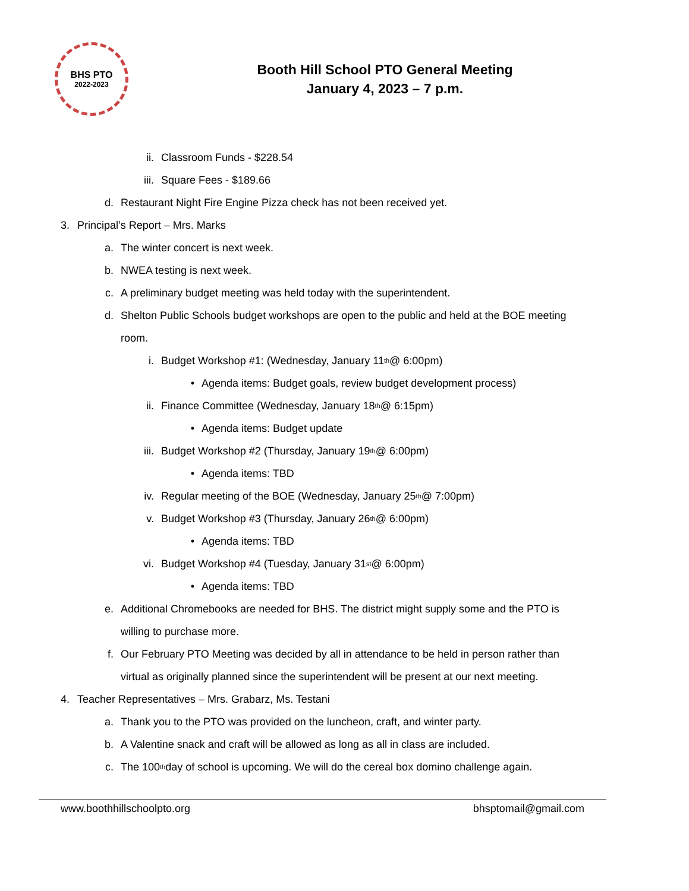BHS PTO
2022-2023
Booth Hill School PTO General Meeting
January 4, 2023 – 7 p.m.
ii. Classroom Funds - $228.54
iii. Square Fees - $189.66
d. Restaurant Night Fire Engine Pizza check has not been received yet.
3. Principal’s Report – Mrs. Marks
a. The winter concert is next week.
b. NWEA testing is next week.
c. A preliminary budget meeting was held today with the superintendent.
d. Shelton Public Schools budget workshops are open to the public and held at the BOE meeting
room.
i. Budget Workshop #1: (Wednesday, January 11<sup>th</sup> @ 6:00pm)
• Agenda items: Budget goals, review budget development process)
ii. Finance Committee (Wednesday, January 18<sup>th</sup> @ 6:15pm)
• Agenda items: Budget update
iii. Budget Workshop #2 (Thursday, January 19<sup>th</sup> @ 6:00pm)
• Agenda items: TBD
iv. Regular meeting of the BOE (Wednesday, January 25<sup>th</sup> @ 7:00pm)
v. Budget Workshop #3 (Thursday, January 26<sup>th</sup> @ 6:00pm)
• Agenda items: TBD
vi. Budget Workshop #4 (Tuesday, January 31<sup>st</sup> @ 6:00pm)
• Agenda items: TBD
e. Additional Chromebooks are needed for BHS. The district might supply some and the PTO is
willing to purchase more.
f. Our February PTO Meeting was decided by all in attendance to be held in person rather than
virtual as originally planned since the superintendent will be present at our next meeting.
4. Teacher Representatives – Mrs. Grabarz, Ms. Testani
a. Thank you to the PTO was provided on the luncheon, craft, and winter party.
b. A Valentine snack and craft will be allowed as long as all in class are included.
c. The 100<sup>th</sup> day of school is upcoming. We will do the cereal box domino challenge again.
www.boothhillschoolpto.org bhsptomail@gmail.com